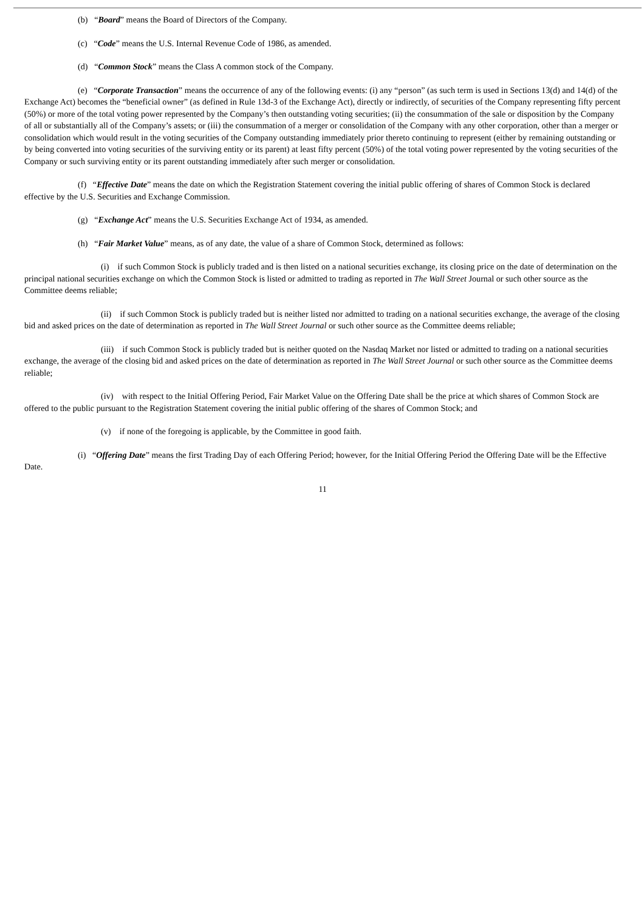(b) “Board” means the Board of Directors of the Company.
(c) “Code” means the U.S. Internal Revenue Code of 1986, as amended.
(d) “Common Stock” means the Class A common stock of the Company.
(e) “Corporate Transaction” means the occurrence of any of the following events: (i) any “person” (as such term is used in Sections 13(d) and 14(d) of the Exchange Act) becomes the “beneficial owner” (as defined in Rule 13d-3 of the Exchange Act), directly or indirectly, of securities of the Company representing fifty percent (50%) or more of the total voting power represented by the Company’s then outstanding voting securities; (ii) the consummation of the sale or disposition by the Company of all or substantially all of the Company’s assets; or (iii) the consummation of a merger or consolidation of the Company with any other corporation, other than a merger or consolidation which would result in the voting securities of the Company outstanding immediately prior thereto continuing to represent (either by remaining outstanding or by being converted into voting securities of the surviving entity or its parent) at least fifty percent (50%) of the total voting power represented by the voting securities of the Company or such surviving entity or its parent outstanding immediately after such merger or consolidation.
(f) “Effective Date” means the date on which the Registration Statement covering the initial public offering of shares of Common Stock is declared effective by the U.S. Securities and Exchange Commission.
(g) “Exchange Act” means the U.S. Securities Exchange Act of 1934, as amended.
(h) “Fair Market Value” means, as of any date, the value of a share of Common Stock, determined as follows:
(i) if such Common Stock is publicly traded and is then listed on a national securities exchange, its closing price on the date of determination on the principal national securities exchange on which the Common Stock is listed or admitted to trading as reported in The Wall Street Journal or such other source as the Committee deems reliable;
(ii) if such Common Stock is publicly traded but is neither listed nor admitted to trading on a national securities exchange, the average of the closing bid and asked prices on the date of determination as reported in The Wall Street Journal or such other source as the Committee deems reliable;
(iii) if such Common Stock is publicly traded but is neither quoted on the Nasdaq Market nor listed or admitted to trading on a national securities exchange, the average of the closing bid and asked prices on the date of determination as reported in The Wall Street Journal or such other source as the Committee deems reliable;
(iv) with respect to the Initial Offering Period, Fair Market Value on the Offering Date shall be the price at which shares of Common Stock are offered to the public pursuant to the Registration Statement covering the initial public offering of the shares of Common Stock; and
(v) if none of the foregoing is applicable, by the Committee in good faith.
(i) “Offering Date” means the first Trading Day of each Offering Period; however, for the Initial Offering Period the Offering Date will be the Effective Date.
11